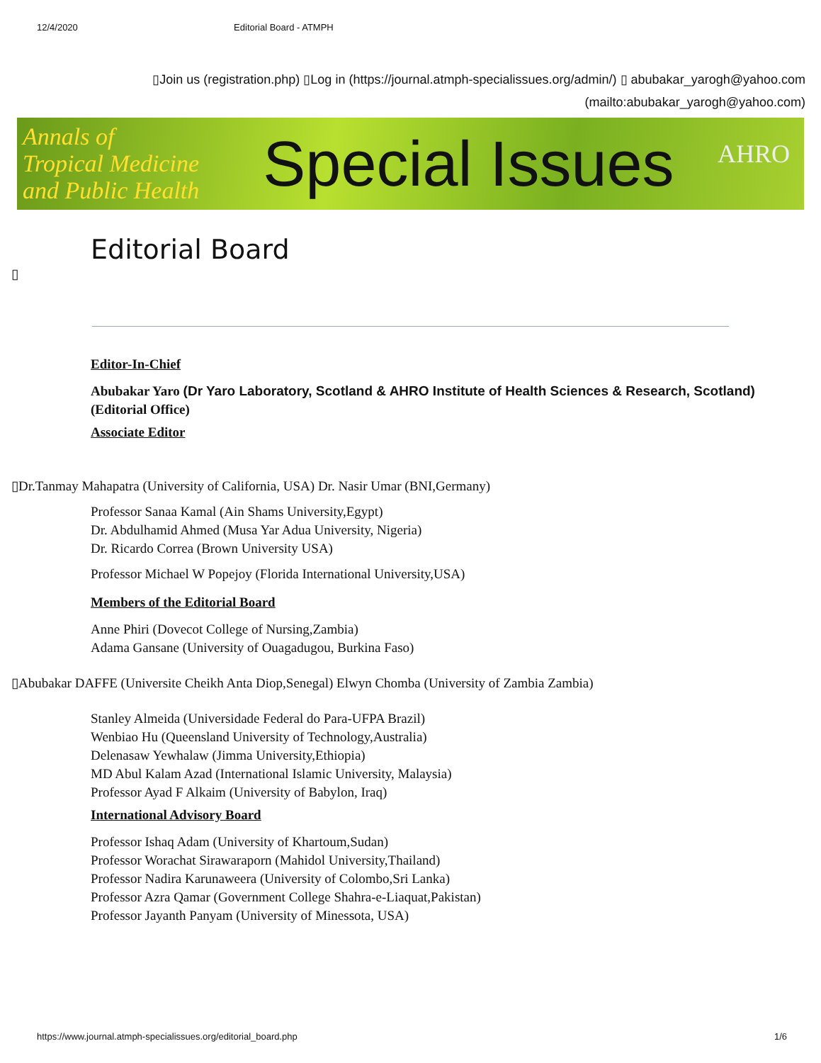12/4/2020 Editorial Board - ATMPH
▯Join us (registration.php) ▯Log in (https://journal.atmph-specialissues.org/admin/) ▯ abubakar_yarogh@yahoo.com
(mailto:abubakar_yarogh@yahoo.com)
Annals of
Tropical Medicine
and Public Health
Special Issues
AHRO
Editorial Board
▯
Editor-In-Chief
Abubakar Yaro (Dr Yaro Laboratory, Scotland & AHRO Institute of Health Sciences & Research, Scotland)
(Editorial Office)
Associate Editor
▯Dr.Tanmay Mahapatra (University of California, USA) Dr. Nasir Umar (BNI,Germany)
Professor Sanaa Kamal (Ain Shams University,Egypt)
Dr. Abdulhamid Ahmed (Musa Yar Adua University, Nigeria)
Dr. Ricardo Correa (Brown University USA)
Professor Michael W Popejoy (Florida International University,USA)
Members of the Editorial Board
Anne Phiri (Dovecot College of Nursing,Zambia)
Adama Gansane (University of Ouagadugou, Burkina Faso)
▯Abubakar DAFFE (Universite Cheikh Anta Diop,Senegal) Elwyn Chomba (University of Zambia Zambia)
Stanley Almeida (Universidade Federal do Para-UFPA Brazil)
Wenbiao Hu (Queensland University of Technology,Australia)
Delenasaw Yewhalaw (Jimma University,Ethiopia)
MD Abul Kalam Azad (International Islamic University, Malaysia)
Professor Ayad F Alkaim (University of Babylon, Iraq)
International Advisory Board
Professor Ishaq Adam (University of Khartoum,Sudan)
Professor Worachat Sirawaraporn (Mahidol University,Thailand)
Professor Nadira Karunaweera (University of Colombo,Sri Lanka)
Professor Azra Qamar (Government College Shahra-e-Liaquat,Pakistan)
Professor Jayanth Panyam (University of Minessota, USA)
https://www.journal.atmph-specialissues.org/editorial_board.php 1/6